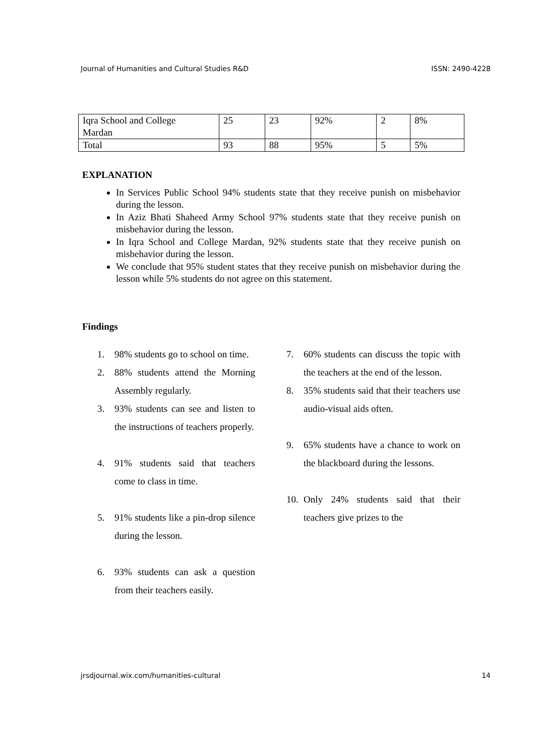Journal of Humanities and Cultural Studies R&D ISSN: 2490-4228
| Iqra School and College Mardan | 25 | 23 | 92% | 2 | 8% |
| Total | 93 | 88 | 95% | 5 | 5% |
EXPLANATION
In Services Public School 94% students state that they receive punish on misbehavior during the lesson.
In Aziz Bhati Shaheed Army School 97% students state that they receive punish on misbehavior during the lesson.
In Iqra School and College Mardan, 92% students state that they receive punish on misbehavior during the lesson.
We conclude that 95% student states that they receive punish on misbehavior during the lesson while 5% students do not agree on this statement.
Findings
1. 98% students go to school on time.
2. 88% students attend the Morning Assembly regularly.
3. 93% students can see and listen to the instructions of teachers properly.
4. 91% students said that teachers come to class in time.
5. 91% students like a pin-drop silence during the lesson.
6. 93% students can ask a question from their teachers easily.
7. 60% students can discuss the topic with the teachers at the end of the lesson.
8. 35% students said that their teachers use audio-visual aids often.
9. 65% students have a chance to work on the blackboard during the lessons.
10. Only 24% students said that their teachers give prizes to the
jrsdjournal.wix.com/humanities-cultural 14